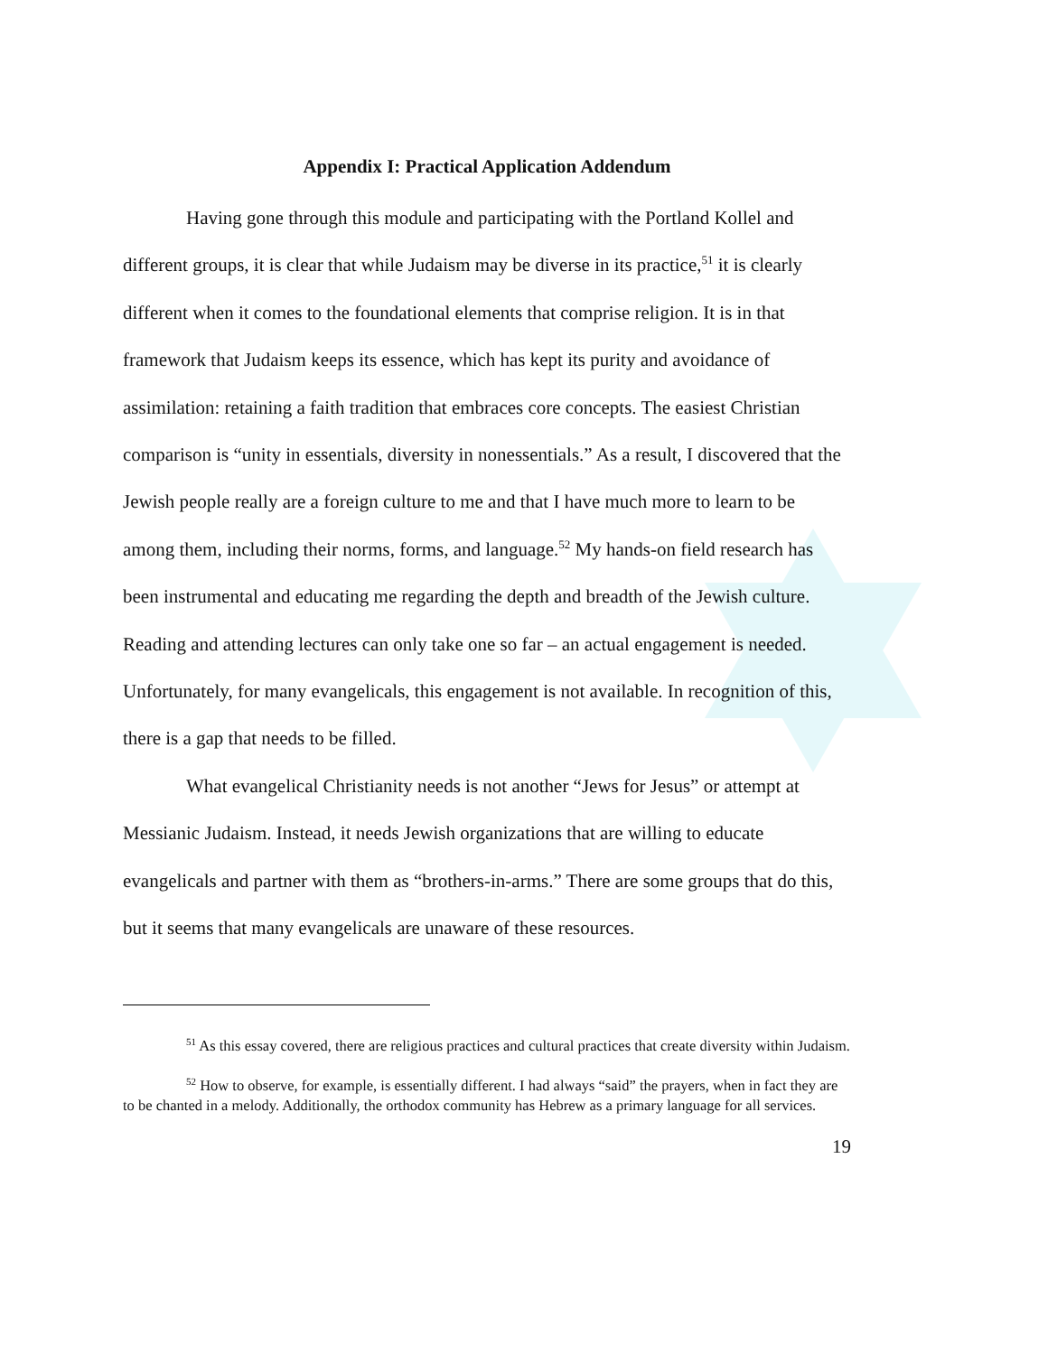Appendix I: Practical Application Addendum
Having gone through this module and participating with the Portland Kollel and different groups, it is clear that while Judaism may be diverse in its practice,<sup>51</sup> it is clearly different when it comes to the foundational elements that comprise religion. It is in that framework that Judaism keeps its essence, which has kept its purity and avoidance of assimilation: retaining a faith tradition that embraces core concepts. The easiest Christian comparison is “unity in essentials, diversity in nonessentials.” As a result, I discovered that the Jewish people really are a foreign culture to me and that I have much more to learn to be among them, including their norms, forms, and language.<sup>52</sup> My hands-on field research has been instrumental and educating me regarding the depth and breadth of the Jewish culture. Reading and attending lectures can only take one so far – an actual engagement is needed. Unfortunately, for many evangelicals, this engagement is not available. In recognition of this, there is a gap that needs to be filled.
What evangelical Christianity needs is not another “Jews for Jesus” or attempt at Messianic Judaism. Instead, it needs Jewish organizations that are willing to educate evangelicals and partner with them as “brothers-in-arms.” There are some groups that do this, but it seems that many evangelicals are unaware of these resources.
<sup>51</sup> As this essay covered, there are religious practices and cultural practices that create diversity within Judaism.
<sup>52</sup> How to observe, for example, is essentially different. I had always “said” the prayers, when in fact they are to be chanted in a melody. Additionally, the orthodox community has Hebrew as a primary language for all services.
19